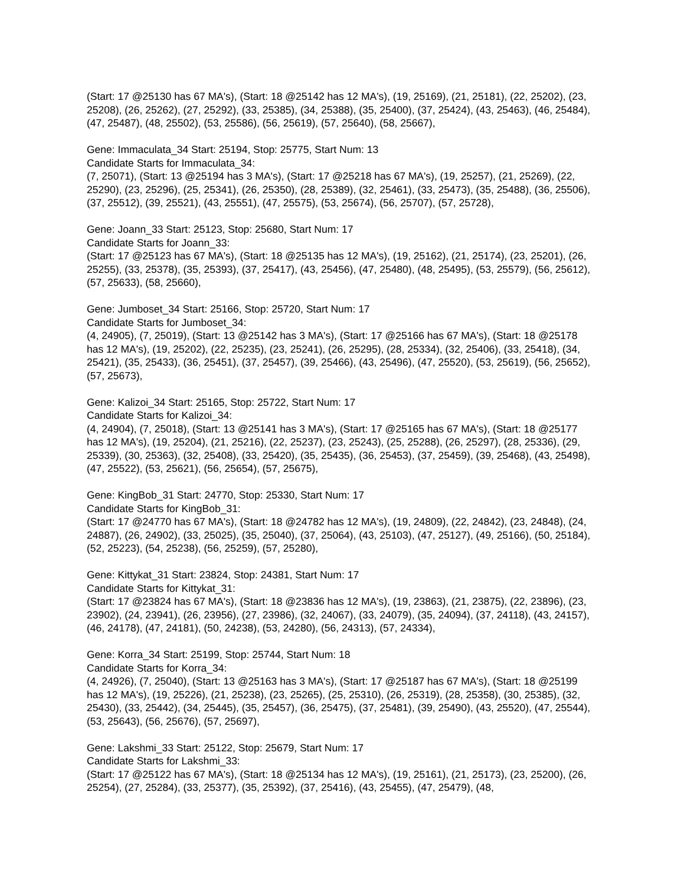(Start: 17 @25130 has 67 MA's), (Start: 18 @25142 has 12 MA's), (19, 25169), (21, 25181), (22, 25202), (23, 25208), (26, 25262), (27, 25292), (33, 25385), (34, 25388), (35, 25400), (37, 25424), (43, 25463), (46, 25484), (47, 25487), (48, 25502), (53, 25586), (56, 25619), (57, 25640), (58, 25667),
Gene: Immaculata_34 Start: 25194, Stop: 25775, Start Num: 13
Candidate Starts for Immaculata_34:
(7, 25071), (Start: 13 @25194 has 3 MA's), (Start: 17 @25218 has 67 MA's), (19, 25257), (21, 25269), (22, 25290), (23, 25296), (25, 25341), (26, 25350), (28, 25389), (32, 25461), (33, 25473), (35, 25488), (36, 25506), (37, 25512), (39, 25521), (43, 25551), (47, 25575), (53, 25674), (56, 25707), (57, 25728),
Gene: Joann_33 Start: 25123, Stop: 25680, Start Num: 17
Candidate Starts for Joann_33:
(Start: 17 @25123 has 67 MA's), (Start: 18 @25135 has 12 MA's), (19, 25162), (21, 25174), (23, 25201), (26, 25255), (33, 25378), (35, 25393), (37, 25417), (43, 25456), (47, 25480), (48, 25495), (53, 25579), (56, 25612), (57, 25633), (58, 25660),
Gene: Jumboset_34 Start: 25166, Stop: 25720, Start Num: 17
Candidate Starts for Jumboset_34:
(4, 24905), (7, 25019), (Start: 13 @25142 has 3 MA's), (Start: 17 @25166 has 67 MA's), (Start: 18 @25178 has 12 MA's), (19, 25202), (22, 25235), (23, 25241), (26, 25295), (28, 25334), (32, 25406), (33, 25418), (34, 25421), (35, 25433), (36, 25451), (37, 25457), (39, 25466), (43, 25496), (47, 25520), (53, 25619), (56, 25652), (57, 25673),
Gene: Kalizoi_34 Start: 25165, Stop: 25722, Start Num: 17
Candidate Starts for Kalizoi_34:
(4, 24904), (7, 25018), (Start: 13 @25141 has 3 MA's), (Start: 17 @25165 has 67 MA's), (Start: 18 @25177 has 12 MA's), (19, 25204), (21, 25216), (22, 25237), (23, 25243), (25, 25288), (26, 25297), (28, 25336), (29, 25339), (30, 25363), (32, 25408), (33, 25420), (35, 25435), (36, 25453), (37, 25459), (39, 25468), (43, 25498), (47, 25522), (53, 25621), (56, 25654), (57, 25675),
Gene: KingBob_31 Start: 24770, Stop: 25330, Start Num: 17
Candidate Starts for KingBob_31:
(Start: 17 @24770 has 67 MA's), (Start: 18 @24782 has 12 MA's), (19, 24809), (22, 24842), (23, 24848), (24, 24887), (26, 24902), (33, 25025), (35, 25040), (37, 25064), (43, 25103), (47, 25127), (49, 25166), (50, 25184), (52, 25223), (54, 25238), (56, 25259), (57, 25280),
Gene: Kittykat_31 Start: 23824, Stop: 24381, Start Num: 17
Candidate Starts for Kittykat_31:
(Start: 17 @23824 has 67 MA's), (Start: 18 @23836 has 12 MA's), (19, 23863), (21, 23875), (22, 23896), (23, 23902), (24, 23941), (26, 23956), (27, 23986), (32, 24067), (33, 24079), (35, 24094), (37, 24118), (43, 24157), (46, 24178), (47, 24181), (50, 24238), (53, 24280), (56, 24313), (57, 24334),
Gene: Korra_34 Start: 25199, Stop: 25744, Start Num: 18
Candidate Starts for Korra_34:
(4, 24926), (7, 25040), (Start: 13 @25163 has 3 MA's), (Start: 17 @25187 has 67 MA's), (Start: 18 @25199 has 12 MA's), (19, 25226), (21, 25238), (23, 25265), (25, 25310), (26, 25319), (28, 25358), (30, 25385), (32, 25430), (33, 25442), (34, 25445), (35, 25457), (36, 25475), (37, 25481), (39, 25490), (43, 25520), (47, 25544), (53, 25643), (56, 25676), (57, 25697),
Gene: Lakshmi_33 Start: 25122, Stop: 25679, Start Num: 17
Candidate Starts for Lakshmi_33:
(Start: 17 @25122 has 67 MA's), (Start: 18 @25134 has 12 MA's), (19, 25161), (21, 25173), (23, 25200), (26, 25254), (27, 25284), (33, 25377), (35, 25392), (37, 25416), (43, 25455), (47, 25479), (48,